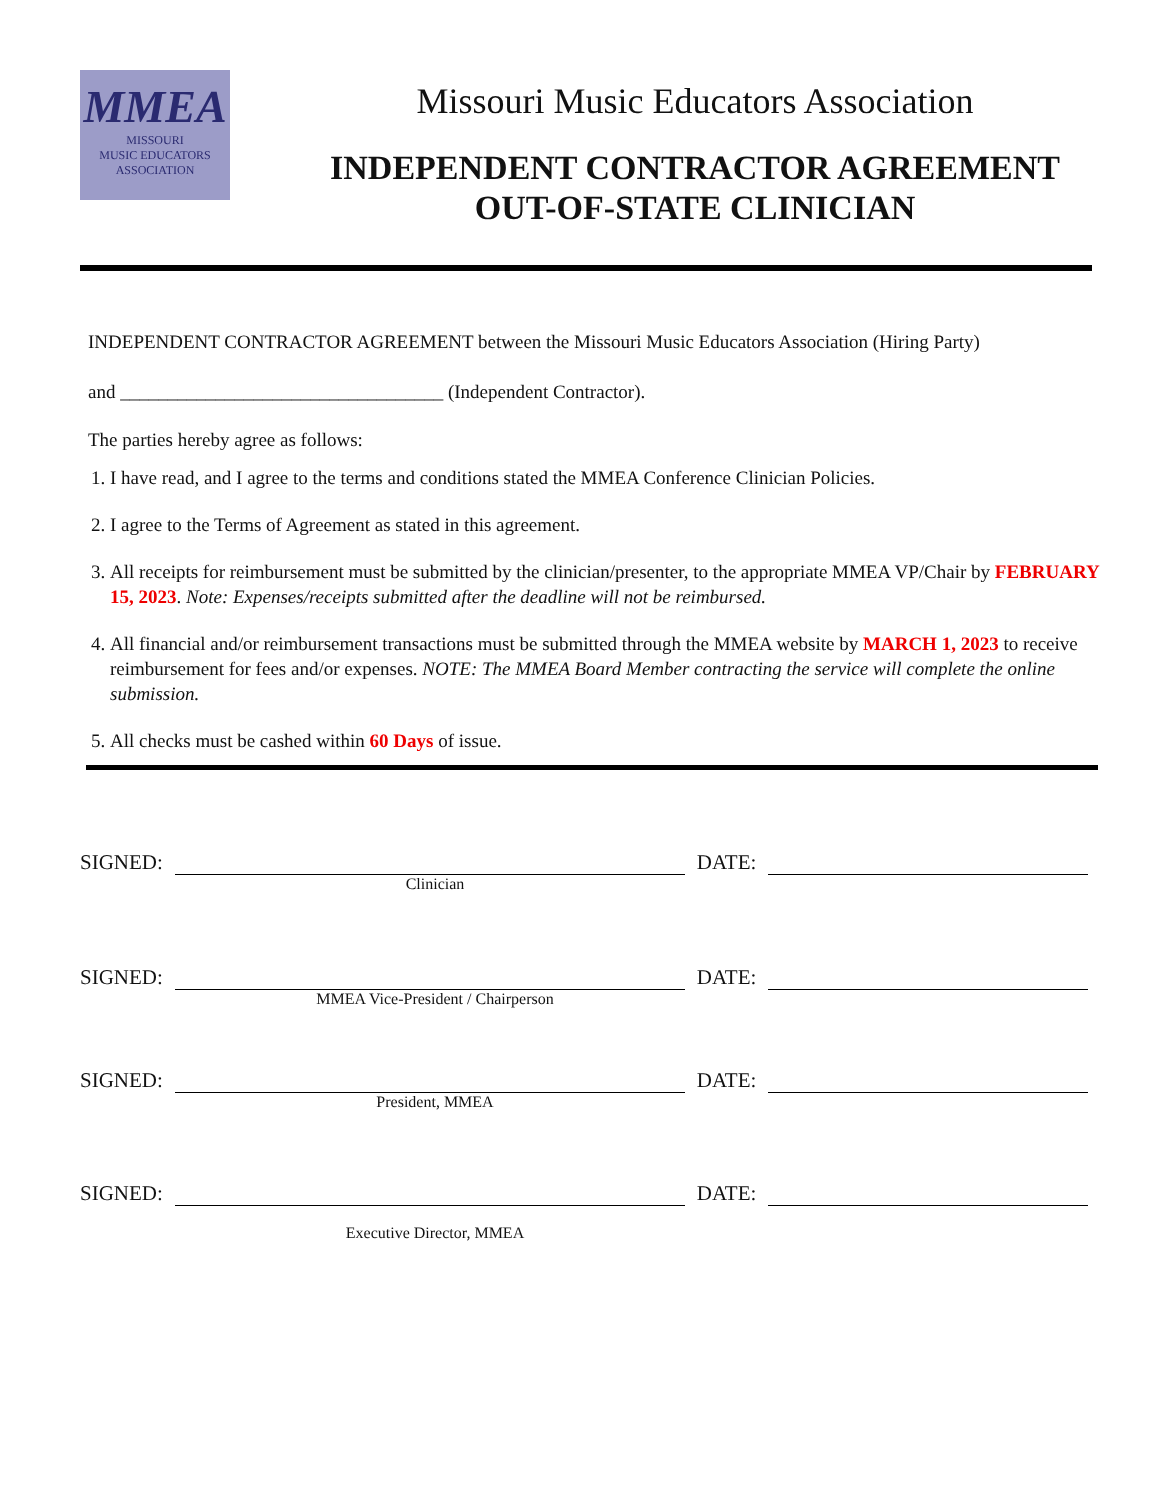MMEA
MISSOURI
MUSIC EDUCATORS
ASSOCIATION
Missouri Music Educators Association
INDEPENDENT CONTRACTOR AGREEMENT
OUT-OF-STATE CLINICIAN
INDEPENDENT CONTRACTOR AGREEMENT between the Missouri Music Educators Association (Hiring Party)
and __________________________________ (Independent Contractor).
The parties hereby agree as follows:
1. I have read, and I agree to the terms and conditions stated the MMEA Conference Clinician Policies.
2. I agree to the Terms of Agreement as stated in this agreement.
3. All receipts for reimbursement must be submitted by the clinician/presenter, to the appropriate MMEA VP/Chair by FEBRUARY 15, 2023. Note: Expenses/receipts submitted after the deadline will not be reimbursed.
4. All financial and/or reimbursement transactions must be submitted through the MMEA website by MARCH 1, 2023 to receive reimbursement for fees and/or expenses. NOTE: The MMEA Board Member contracting the service will complete the online submission.
5. All checks must be cashed within 60 Days of issue.
SIGNED:
DATE:
Clinician
SIGNED:
DATE:
MMEA Vice-President / Chairperson
SIGNED:
DATE:
President, MMEA
SIGNED:
DATE:
Executive Director, MMEA